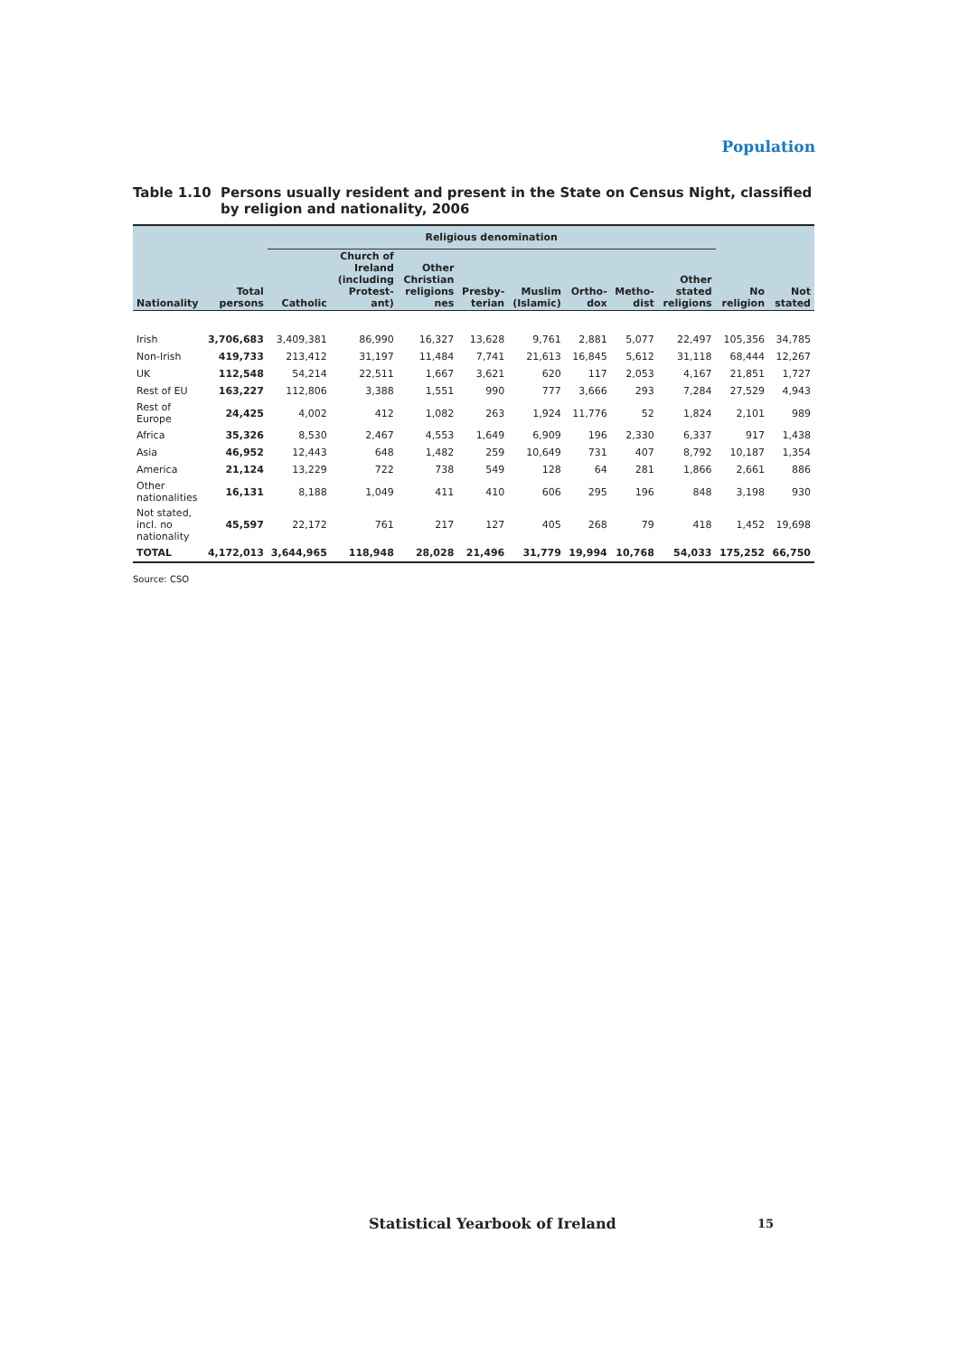Population
Table 1.10 Persons usually resident and present in the State on Census Night, classified by religion and nationality, 2006
| | | Religious denomination | | | | | | | | | |
| --- | --- | --- | --- | --- | --- | --- | --- | --- | --- | --- | --- |
| Nationality | Total persons | Catholic | Church of Ireland (including Protest-ant) | Other Christian religions nes | Presby-terian | Muslim (Islamic) | Ortho-dox | Metho-dist | Other stated religions | No religion | Not stated |
| Irish | 3,706,683 | 3,409,381 | 86,990 | 16,327 | 13,628 | 9,761 | 2,881 | 5,077 | 22,497 | 105,356 | 34,785 |
| Non-Irish | 419,733 | 213,412 | 31,197 | 11,484 | 7,741 | 21,613 | 16,845 | 5,612 | 31,118 | 68,444 | 12,267 |
| UK | 112,548 | 54,214 | 22,511 | 1,667 | 3,621 | 620 | 117 | 2,053 | 4,167 | 21,851 | 1,727 |
| Rest of EU | 163,227 | 112,806 | 3,388 | 1,551 | 990 | 777 | 3,666 | 293 | 7,284 | 27,529 | 4,943 |
| Rest of Europe | 24,425 | 4,002 | 412 | 1,082 | 263 | 1,924 | 11,776 | 52 | 1,824 | 2,101 | 989 |
| Africa | 35,326 | 8,530 | 2,467 | 4,553 | 1,649 | 6,909 | 196 | 2,330 | 6,337 | 917 | 1,438 |
| Asia | 46,952 | 12,443 | 648 | 1,482 | 259 | 10,649 | 731 | 407 | 8,792 | 10,187 | 1,354 |
| America | 21,124 | 13,229 | 722 | 738 | 549 | 128 | 64 | 281 | 1,866 | 2,661 | 886 |
| Other nationalities | 16,131 | 8,188 | 1,049 | 411 | 410 | 606 | 295 | 196 | 848 | 3,198 | 930 |
| Not stated, incl. no nationality | 45,597 | 22,172 | 761 | 217 | 127 | 405 | 268 | 79 | 418 | 1,452 | 19,698 |
| TOTAL | 4,172,013 | 3,644,965 | 118,948 | 28,028 | 21,496 | 31,779 | 19,994 | 10,768 | 54,033 | 175,252 | 66,750 |
Source: CSO
Statistical Yearbook of Ireland
15